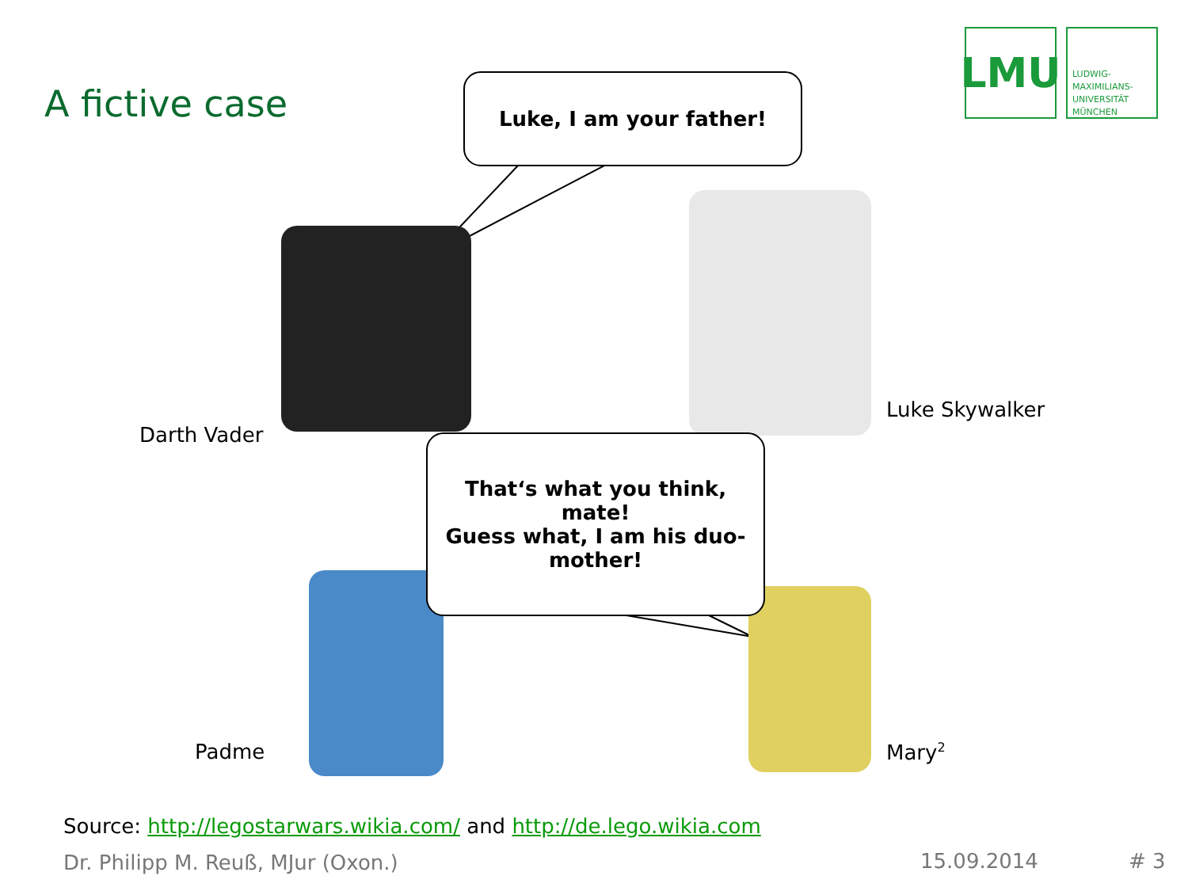A fictive case
LMU
LUDWIG-
MAXIMILIANS-
UNIVERSITÄT
MÜNCHEN
Luke, I am your father!
That‘s what you think,
mate!
Guess what, I am his duo-
mother!
Darth Vader
Luke Skywalker
Padme Mary<sup>2</sup>
Source: http://legostarwars.wikia.com/ and http://de.lego.wikia.com
Dr. Philipp M. Reuß, MJur (Oxon.)
15.09.2014 # 3